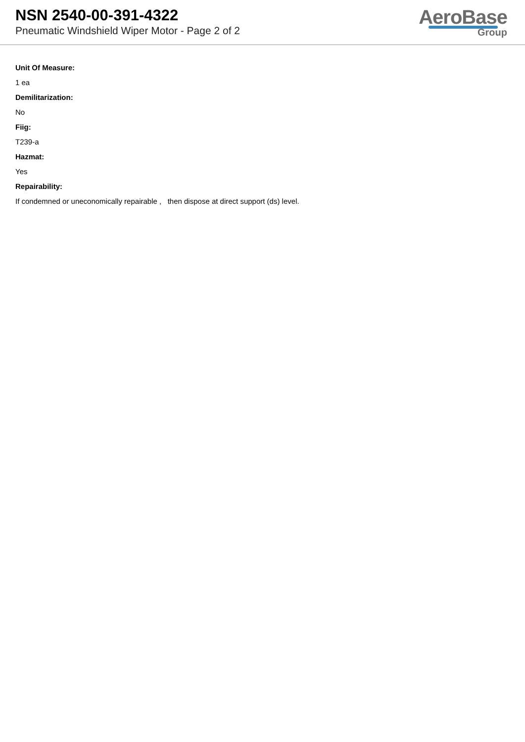NSN 2540-00-391-4322
Pneumatic Windshield Wiper Motor - Page 2 of 2
AeroBase
Group
Unit Of Measure:
1 ea
Demilitarization:
No
Fiig:
T239-a
Hazmat:
Yes
Repairability:
If condemned or uneconomically repairable , then dispose at direct support (ds) level.